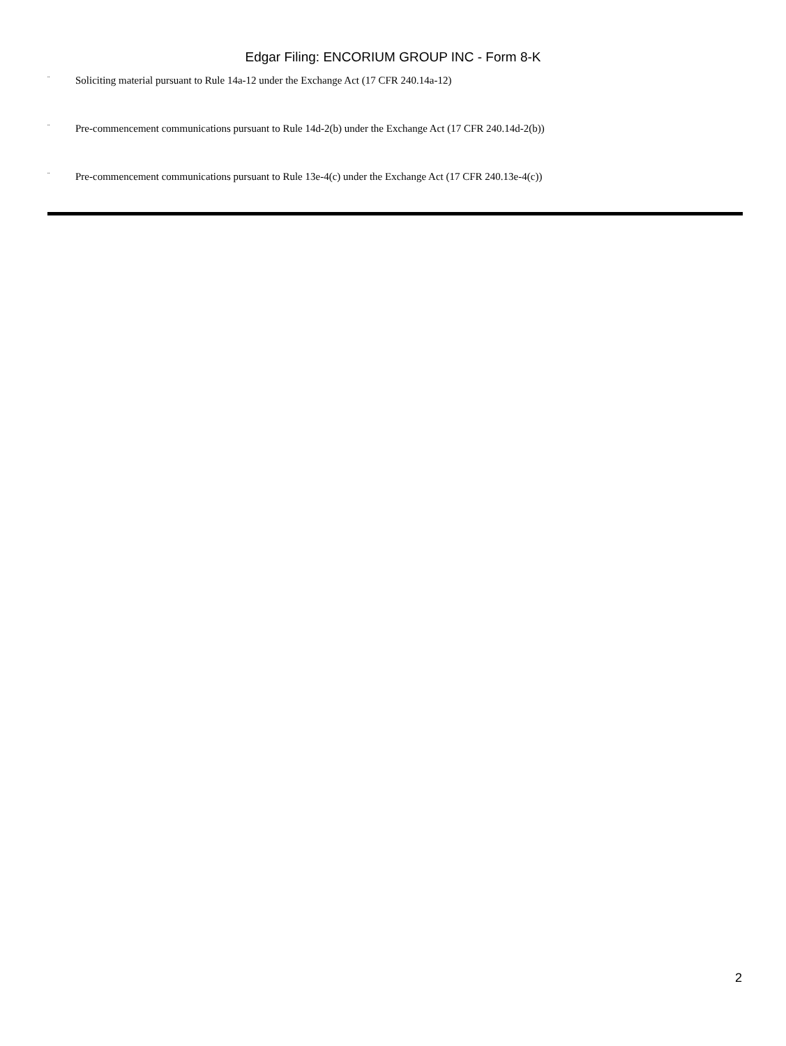Edgar Filing: ENCORIUM GROUP INC - Form 8-K
¨ Soliciting material pursuant to Rule 14a-12 under the Exchange Act (17 CFR 240.14a-12)
¨ Pre-commencement communications pursuant to Rule 14d-2(b) under the Exchange Act (17 CFR 240.14d-2(b))
¨ Pre-commencement communications pursuant to Rule 13e-4(c) under the Exchange Act (17 CFR 240.13e-4(c))
2